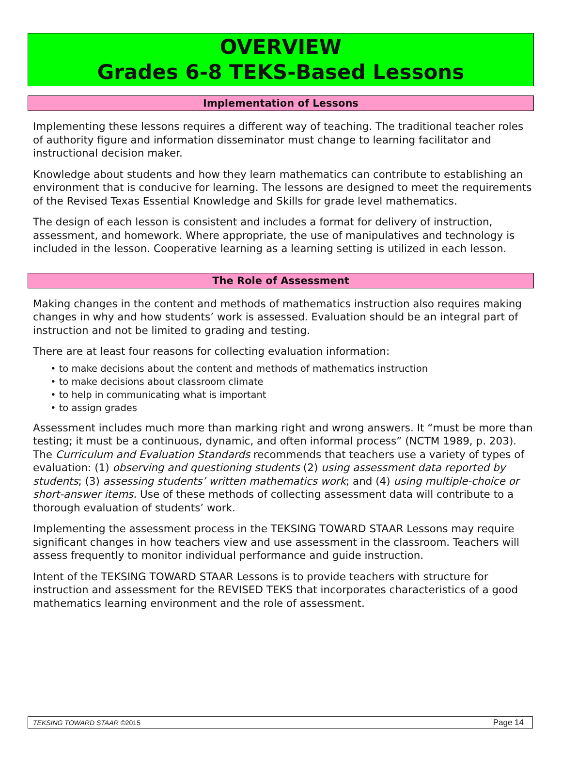OVERVIEW
Grades 6-8 TEKS-Based Lessons
Implementation of Lessons
Implementing these lessons requires a different way of teaching. The traditional teacher roles of authority figure and information disseminator must change to learning facilitator and instructional decision maker.
Knowledge about students and how they learn mathematics can contribute to establishing an environment that is conducive for learning. The lessons are designed to meet the requirements of the Revised Texas Essential Knowledge and Skills for grade level mathematics.
The design of each lesson is consistent and includes a format for delivery of instruction, assessment, and homework. Where appropriate, the use of manipulatives and technology is included in the lesson. Cooperative learning as a learning setting is utilized in each lesson.
The Role of Assessment
Making changes in the content and methods of mathematics instruction also requires making changes in why and how students’ work is assessed. Evaluation should be an integral part of instruction and not be limited to grading and testing.
There are at least four reasons for collecting evaluation information:
• to make decisions about the content and methods of mathematics instruction
• to make decisions about classroom climate
• to help in communicating what is important
• to assign grades
Assessment includes much more than marking right and wrong answers. It “must be more than testing; it must be a continuous, dynamic, and often informal process” (NCTM 1989, p. 203). The Curriculum and Evaluation Standards recommends that teachers use a variety of types of evaluation: (1) observing and questioning students (2) using assessment data reported by students; (3) assessing students’ written mathematics work; and (4) using multiple-choice or short-answer items. Use of these methods of collecting assessment data will contribute to a thorough evaluation of students’ work.
Implementing the assessment process in the TEKSING TOWARD STAAR Lessons may require significant changes in how teachers view and use assessment in the classroom. Teachers will assess frequently to monitor individual performance and guide instruction.
Intent of the TEKSING TOWARD STAAR Lessons is to provide teachers with structure for instruction and assessment for the REVISED TEKS that incorporates characteristics of a good mathematics learning environment and the role of assessment.
TEKSING TOWARD STAAR ©2015 Page 14